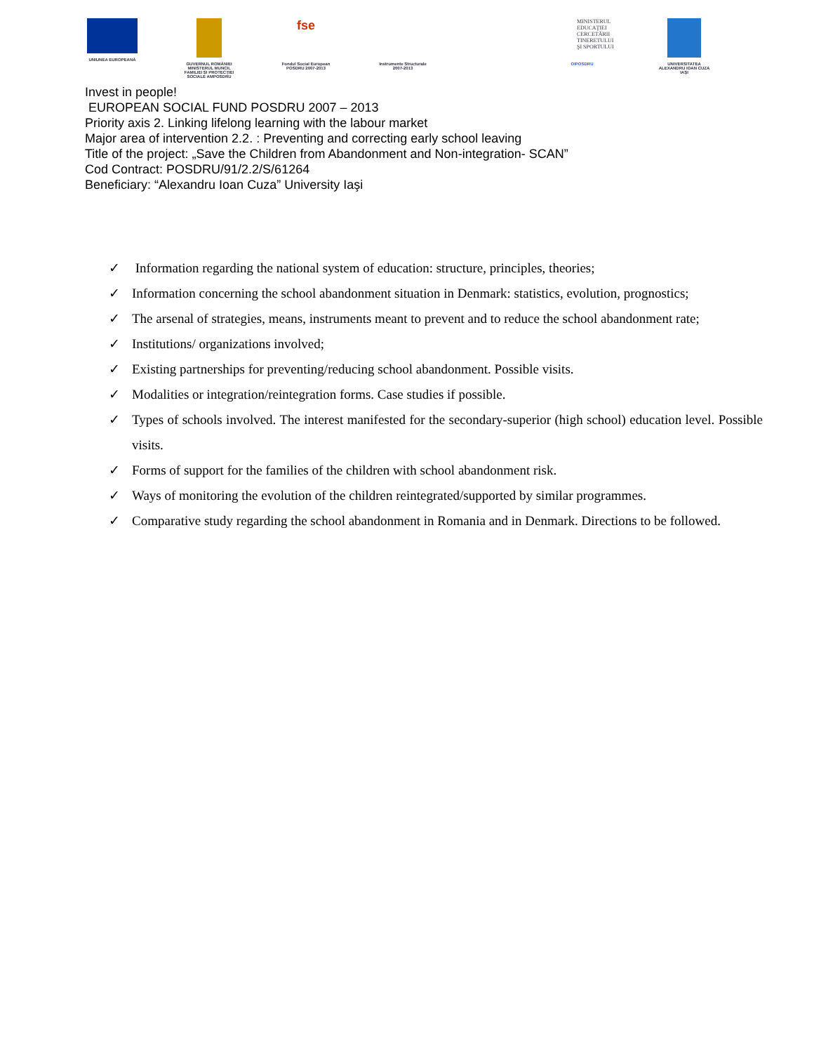UNIUNEA EUROPEANĂ GUVERNUL ROMÂNIEI MINISTERUL MUNCII, FAMILIEI ŞI PROTECŢIEI SOCIALE AMPOSDRU
fse
Fondul Social European POSDRU 2007-2013
Instrumente Structurale 2007-2013
MINISTERUL EDUCAŢIEI CERCETĂRII TINERETULUI ŞI SPORTULUI
OIPOSDRU
UNIVERSITATEA ALEXANDRU IOAN CUZA IAŞI
Invest in people!
EUROPEAN SOCIAL FUND POSDRU 2007 – 2013
Priority axis 2. Linking lifelong learning with the labour market
Major area of intervention 2.2. : Preventing and correcting early school leaving
Title of the project: „Save the Children from Abandonment and Non-integration- SCAN”
Cod Contract: POSDRU/91/2.2/S/61264
Beneficiary: “Alexandru Ioan Cuza” University Iaşi
✓ Information regarding the national system of education: structure, principles, theories;
✓ Information concerning the school abandonment situation in Denmark: statistics, evolution, prognostics;
✓ The arsenal of strategies, means, instruments meant to prevent and to reduce the school abandonment rate;
✓ Institutions/ organizations involved;
✓ Existing partnerships for preventing/reducing school abandonment. Possible visits.
✓ Modalities or integration/reintegration forms. Case studies if possible.
✓ Types of schools involved. The interest manifested for the secondary-superior (high school) education level. Possible visits.
✓ Forms of support for the families of the children with school abandonment risk.
✓ Ways of monitoring the evolution of the children reintegrated/supported by similar programmes.
✓ Comparative study regarding the school abandonment in Romania and in Denmark. Directions to be followed.